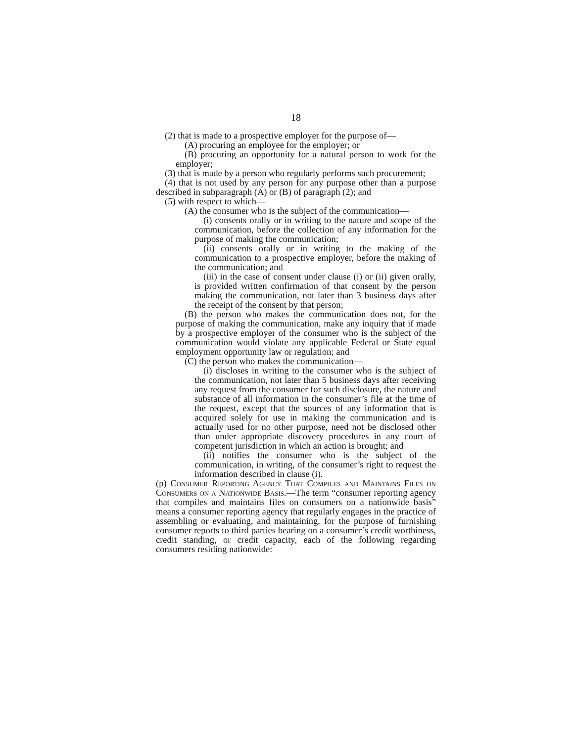18
(2) that is made to a prospective employer for the purpose of—
(A) procuring an employee for the employer; or
(B) procuring an opportunity for a natural person to work for the employer;
(3) that is made by a person who regularly performs such procurement;
(4) that is not used by any person for any purpose other than a purpose described in subparagraph (A) or (B) of paragraph (2); and
(5) with respect to which—
(A) the consumer who is the subject of the communication—
(i) consents orally or in writing to the nature and scope of the communication, before the collection of any information for the purpose of making the communication;
(ii) consents orally or in writing to the making of the communication to a prospective employer, before the making of the communication; and
(iii) in the case of consent under clause (i) or (ii) given orally, is provided written confirmation of that consent by the person making the communication, not later than 3 business days after the receipt of the consent by that person;
(B) the person who makes the communication does not, for the purpose of making the communication, make any inquiry that if made by a prospective employer of the consumer who is the subject of the communication would violate any applicable Federal or State equal employment opportunity law or regulation; and
(C) the person who makes the communication—
(i) discloses in writing to the consumer who is the subject of the communication, not later than 5 business days after receiving any request from the consumer for such disclosure, the nature and substance of all information in the consumer’s file at the time of the request, except that the sources of any information that is acquired solely for use in making the communication and is actually used for no other purpose, need not be disclosed other than under appropriate discovery procedures in any court of competent jurisdiction in which an action is brought; and
(ii) notifies the consumer who is the subject of the communication, in writing, of the consumer’s right to request the information described in clause (i).
(p) Consumer Reporting Agency That Compiles and Maintains Files on Consumers on a Nationwide Basis.—The term “consumer reporting agency that compiles and maintains files on consumers on a nationwide basis” means a consumer reporting agency that regularly engages in the practice of assembling or evaluating, and maintaining, for the purpose of furnishing consumer reports to third parties bearing on a consumer’s credit worthiness, credit standing, or credit capacity, each of the following regarding consumers residing nationwide: